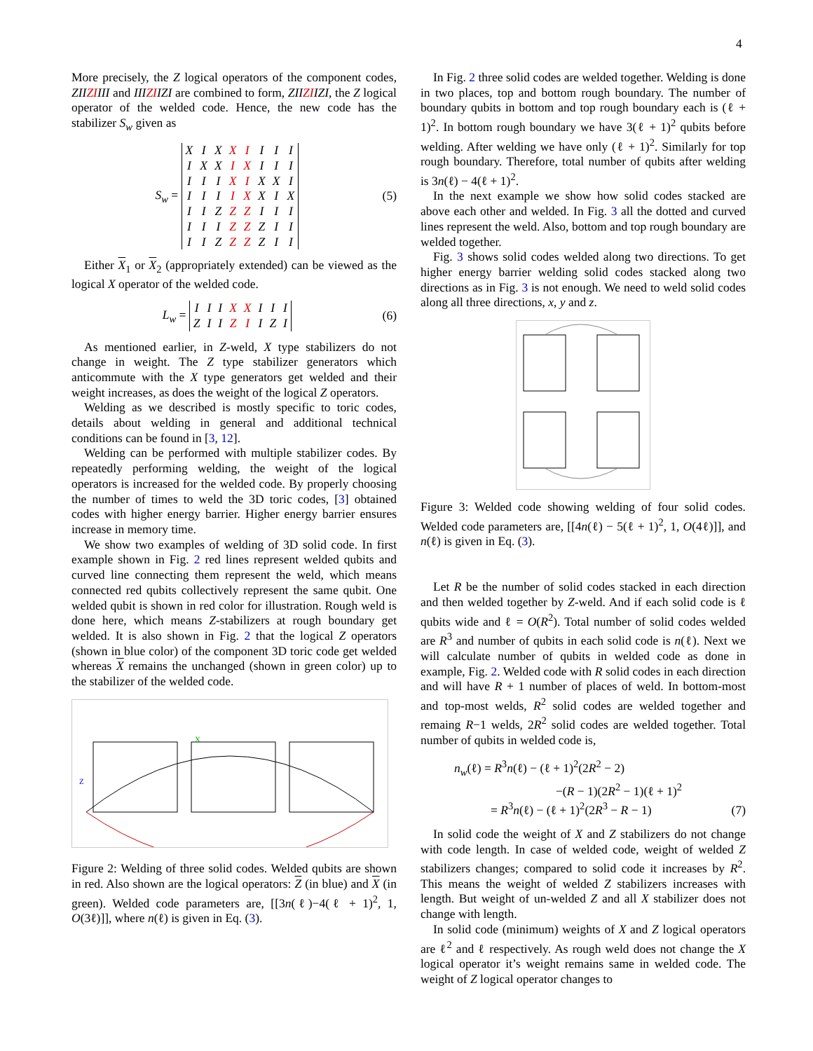4
More precisely, the Z logical operators of the component codes, ZIIZIIII and IIIZIIZI are combined to form, ZIIZIIZI, the Z logical operator of the welded code. Hence, the new code has the stabilizer S<sub>w</sub> given as
S<sub>w</sub> =
| X | I | X | X | I | I | I | I |
| I | X | X | I | X | I | I | I |
| I | I | I | X | I | X | X | I |
| I | I | I | I | X | X | I | X |
| I | I | Z | Z | Z | I | I | I |
| I | I | I | Z | Z | Z | I | I |
| I | I | Z | Z | Z | Z | I | I |
(5)
Either X<sub>1</sub> or X<sub>2</sub> (appropriately extended) can be viewed as the logical X operator of the welded code.
L<sub>w</sub> =
| I | I | I | X | X | I | I | I |
| Z | I | I | Z | I | I | Z | I |
(6)
As mentioned earlier, in Z-weld, X type stabilizers do not change in weight. The Z type stabilizer generators which anticommute with the X type generators get welded and their weight increases, as does the weight of the logical Z operators.
Welding as we described is mostly specific to toric codes, details about welding in general and additional technical conditions can be found in [3, 12].
Welding can be performed with multiple stabilizer codes. By repeatedly performing welding, the weight of the logical operators is increased for the welded code. By properly choosing the number of times to weld the 3D toric codes, [3] obtained codes with higher energy barrier. Higher energy barrier ensures increase in memory time.
We show two examples of welding of 3D solid code. In first example shown in Fig. 2 red lines represent welded qubits and curved line connecting them represent the weld, which means connected red qubits collectively represent the same qubit. One welded qubit is shown in red color for illustration. Rough weld is done here, which means Z-stabilizers at rough boundary get welded. It is also shown in Fig. 2 that the logical Z operators (shown in blue color) of the component 3D toric code get welded whereas X remains the unchanged (shown in green color) up to the stabilizer of the welded code.
Z
X
Figure 2: Welding of three solid codes. Welded qubits are shown in red. Also shown are the logical operators: Z (in blue) and X (in green). Welded code parameters are, [[3n(ℓ)−4(ℓ + 1)<sup>2</sup>, 1, O(3ℓ)]], where n(ℓ) is given in Eq. (3).
In Fig. 2 three solid codes are welded together. Welding is done in two places, top and bottom rough boundary. The number of boundary qubits in bottom and top rough boundary each is (ℓ + 1)<sup>2</sup>. In bottom rough boundary we have 3(ℓ + 1)<sup>2</sup> qubits before welding. After welding we have only (ℓ + 1)<sup>2</sup>. Similarly for top rough boundary. Therefore, total number of qubits after welding is 3n(ℓ) − 4(ℓ + 1)<sup>2</sup>.
In the next example we show how solid codes stacked are above each other and welded. In Fig. 3 all the dotted and curved lines represent the weld. Also, bottom and top rough boundary are welded together.
Fig. 3 shows solid codes welded along two directions. To get higher energy barrier welding solid codes stacked along two directions as in Fig. 3 is not enough. We need to weld solid codes along all three directions, x, y and z.
Figure 3: Welded code showing welding of four solid codes. Welded code parameters are, [[4n(ℓ) − 5(ℓ + 1)<sup>2</sup>, 1, O(4ℓ)]], and n(ℓ) is given in Eq. (3).
Let R be the number of solid codes stacked in each direction and then welded together by Z-weld. And if each solid code is ℓ qubits wide and ℓ = O(R<sup>2</sup>). Total number of solid codes welded are R<sup>3</sup> and number of qubits in each solid code is n(ℓ). Next we will calculate number of qubits in welded code as done in example, Fig. 2. Welded code with R solid codes in each direction and will have R + 1 number of places of weld. In bottom-most and top-most welds, R<sup>2</sup> solid codes are welded together and remaing R−1 welds, 2R<sup>2</sup> solid codes are welded together. Total number of qubits in welded code is,
n<sub>w</sub>(ℓ) = R<sup>3</sup>n(ℓ) − (ℓ + 1)<sup>2</sup>(2R<sup>2</sup> − 2)
−(R − 1)(2R<sup>2</sup> − 1)(ℓ + 1)<sup>2</sup>
= R<sup>3</sup>n(ℓ) − (ℓ + 1)<sup>2</sup>(2R<sup>3</sup> − R − 1)
(7)
In solid code the weight of X and Z stabilizers do not change with code length. In case of welded code, weight of welded Z stabilizers changes; compared to solid code it increases by R<sup>2</sup>. This means the weight of welded Z stabilizers increases with length. But weight of un-welded Z and all X stabilizer does not change with length.
In solid code (minimum) weights of X and Z logical operators are ℓ<sup>2</sup> and ℓ respectively. As rough weld does not change the X logical operator it’s weight remains same in welded code. The weight of Z logical operator changes to